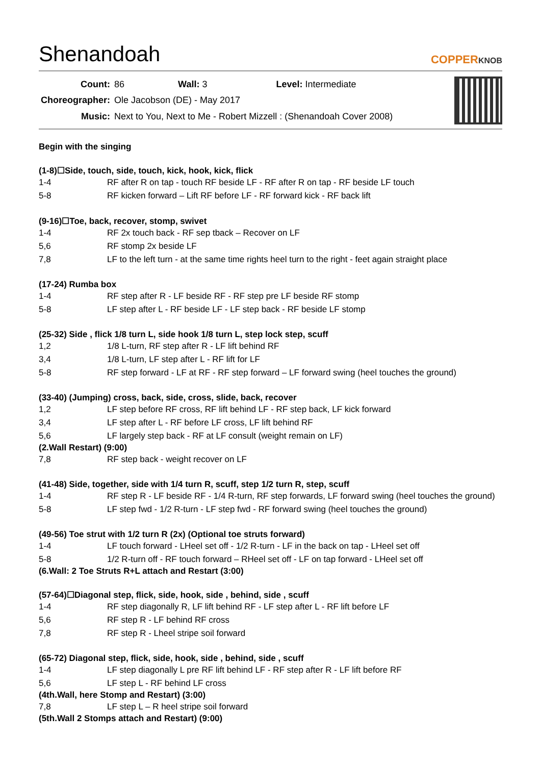Shenandoah
COPPERKNOB
| Count: | 86 Wall: 3 Level: Intermediate |
| Choreographer: | Ole Jacobson (DE) - May 2017 |
| Music: | Next to You, Next to Me - Robert Mizzell : (Shenandoah Cover 2008) |
Begin with the singing
(1-8)☐Side, touch, side, touch, kick, hook, kick, flick
| 1-4 | RF after R on tap - touch RF beside LF - RF after R on tap - RF beside LF touch |
| 5-8 | RF kicken forward – Lift RF before LF - RF forward kick - RF back lift |
(9-16)☐Toe, back, recover, stomp, swivet
| 1-4 | RF 2x touch back - RF sep tback – Recover on LF |
| 5,6 | RF stomp 2x beside LF |
| 7,8 | LF to the left turn - at the same time rights heel turn to the right - feet again straight place |
(17-24) Rumba box
| 1-4 | RF step after R - LF beside RF - RF step pre LF beside RF stomp |
| 5-8 | LF step after L - RF beside LF - LF step back - RF beside LF stomp |
(25-32) Side , flick 1/8 turn L, side hook 1/8 turn L, step lock step, scuff
| 1,2 | 1/8 L-turn, RF step after R - LF lift behind RF |
| 3,4 | 1/8 L-turn, LF step after L - RF lift for LF |
| 5-8 | RF step forward - LF at RF - RF step forward – LF forward swing (heel touches the ground) |
(33-40) (Jumping) cross, back, side, cross, slide, back, recover
| 1,2 | LF step before RF cross, RF lift behind LF - RF step back, LF kick forward |
| 3,4 | LF step after L - RF before LF cross, LF lift behind RF |
| 5,6 | LF largely step back - RF at LF consult (weight remain on LF) |
(2.Wall Restart) (9:00)
| 7,8 | RF step back - weight recover on LF |
(41-48) Side, together, side with 1/4 turn R, scuff, step 1/2 turn R, step, scuff
| 1-4 | RF step R - LF beside RF - 1/4 R-turn, RF step forwards, LF forward swing (heel touches the ground) |
| 5-8 | LF step fwd - 1/2 R-turn - LF step fwd - RF forward swing (heel touches the ground) |
(49-56) Toe strut with 1/2 turn R (2x) (Optional toe struts forward)
| 1-4 | LF touch forward - LHeel set off - 1/2 R-turn - LF in the back on tap - LHeel set off |
| 5-8 | 1/2 R-turn off - RF touch forward – RHeel set off - LF on tap forward - LHeel set off |
(6.Wall: 2 Toe Struts R+L attach and Restart (3:00)
(57-64)☐Diagonal step, flick, side, hook, side , behind, side , scuff
| 1-4 | RF step diagonally R, LF lift behind RF - LF step after L - RF lift before LF |
| 5,6 | RF step R - LF behind RF cross |
| 7,8 | RF step R - Lheel stripe soil forward |
(65-72) Diagonal step, flick, side, hook, side , behind, side , scuff
| 1-4 | LF step diagonally L pre RF lift behind LF - RF step after R - LF lift before RF |
| 5,6 | LF step L - RF behind LF cross |
(4th.Wall, here Stomp and Restart) (3:00)
| 7,8 | LF step L – R heel stripe soil forward |
(5th.Wall 2 Stomps attach and Restart) (9:00)